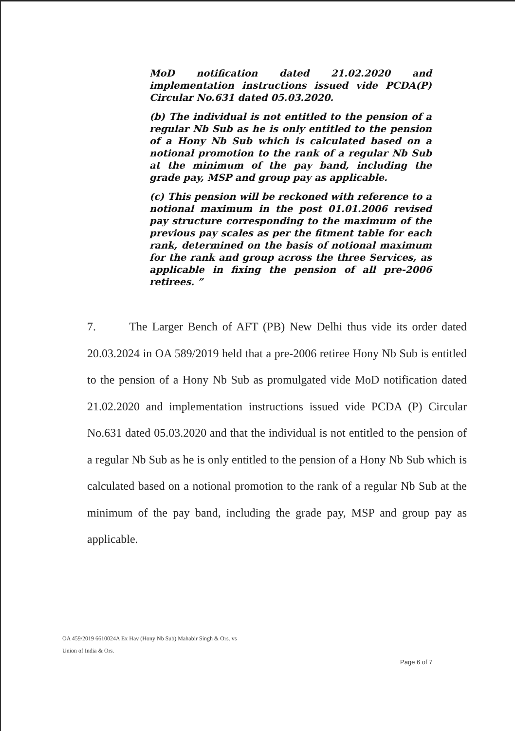MoD notification dated 21.02.2020 and implementation instructions issued vide PCDA(P) Circular No.631 dated 05.03.2020.
(b) The individual is not entitled to the pension of a regular Nb Sub as he is only entitled to the pension of a Hony Nb Sub which is calculated based on a notional promotion to the rank of a regular Nb Sub at the minimum of the pay band, including the grade pay, MSP and group pay as applicable.
(c) This pension will be reckoned with reference to a notional maximum in the post 01.01.2006 revised pay structure corresponding to the maximum of the previous pay scales as per the fitment table for each rank, determined on the basis of notional maximum for the rank and group across the three Services, as applicable in fixing the pension of all pre-2006 retirees. ”
7. The Larger Bench of AFT (PB) New Delhi thus vide its order dated 20.03.2024 in OA 589/2019 held that a pre-2006 retiree Hony Nb Sub is entitled to the pension of a Hony Nb Sub as promulgated vide MoD notification dated 21.02.2020 and implementation instructions issued vide PCDA (P) Circular No.631 dated 05.03.2020 and that the individual is not entitled to the pension of a regular Nb Sub as he is only entitled to the pension of a Hony Nb Sub which is calculated based on a notional promotion to the rank of a regular Nb Sub at the minimum of the pay band, including the grade pay, MSP and group pay as applicable.
OA 459/2019 6610024A Ex Hav (Hony Nb Sub) Mahabir Singh & Ors. vs
Union of India & Ors.
Page 6 of 7